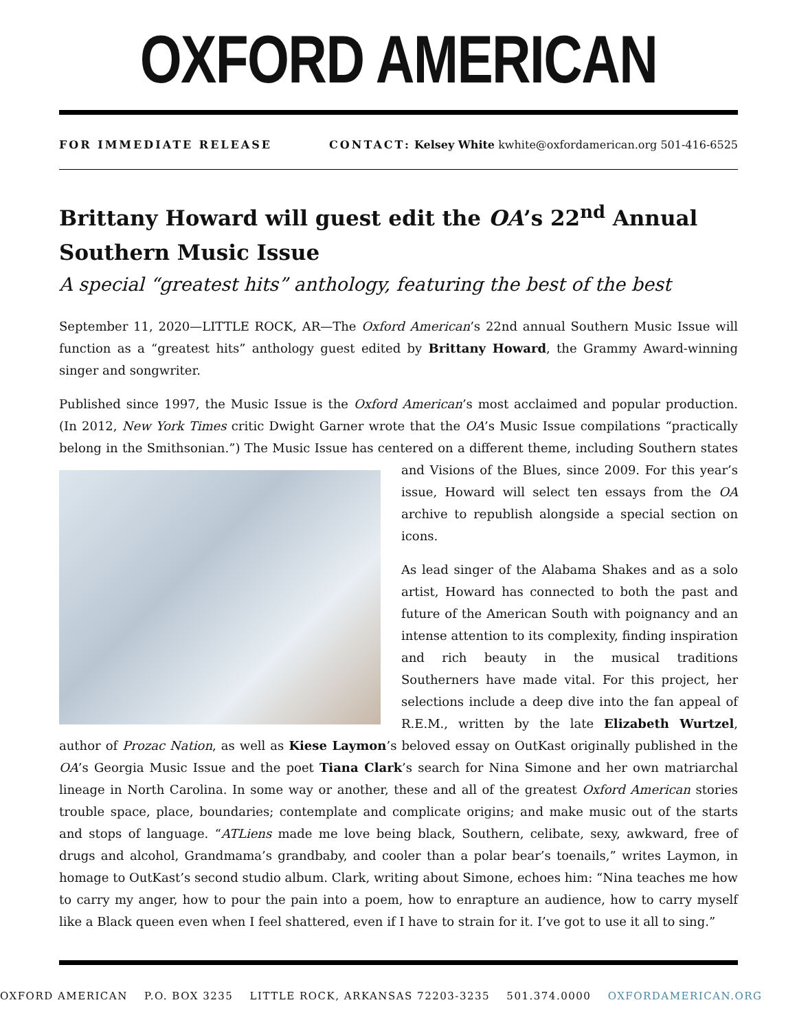OXFORD AMERICAN
FOR IMMEDIATE RELEASE CONTACT: Kelsey White kwhite@oxfordamerican.org 501-416-6525
Brittany Howard will guest edit the OA’s 22<sup>nd</sup> Annual Southern Music Issue
A special “greatest hits” anthology, featuring the best of the best
September 11, 2020—LITTLE ROCK, AR—The Oxford American’s 22nd annual Southern Music Issue will function as a “greatest hits” anthology guest edited by Brittany Howard, the Grammy Award-winning singer and songwriter.
Published since 1997, the Music Issue is the Oxford American’s most acclaimed and popular production. (In 2012, New York Times critic Dwight Garner wrote that the OA’s Music Issue compilations “practically belong in the Smithsonian.”) The Music Issue has centered on a different theme, including Southern states and Visions of the Blues, since 2009. For this year’s issue, Howard will select ten essays from the OA archive to republish alongside a special section on icons.
As lead singer of the Alabama Shakes and as a solo artist, Howard has connected to both the past and future of the American South with poignancy and an intense attention to its complexity, finding inspiration and rich beauty in the musical traditions Southerners have made vital. For this project, her selections include a deep dive into the fan appeal of R.E.M., written by the late Elizabeth Wurtzel, author of Prozac Nation, as well as Kiese Laymon’s beloved essay on OutKast originally published in the OA’s Georgia Music Issue and the poet Tiana Clark’s search for Nina Simone and her own matriarchal lineage in North Carolina. In some way or another, these and all of the greatest Oxford American stories trouble space, place, boundaries; contemplate and complicate origins; and make music out of the starts and stops of language. “ATLiens made me love being black, Southern, celibate, sexy, awkward, free of drugs and alcohol, Grandmama’s grandbaby, and cooler than a polar bear’s toenails,” writes Laymon, in homage to OutKast’s second studio album. Clark, writing about Simone, echoes him: “Nina teaches me how to carry my anger, how to pour the pain into a poem, how to enrapture an audience, how to carry myself like a Black queen even when I feel shattered, even if I have to strain for it. I’ve got to use it all to sing.”
OXFORD AMERICAN P.O. BOX 3235 LITTLE ROCK, ARKANSAS 72203-3235 501.374.0000 OXFORDAMERICAN.ORG